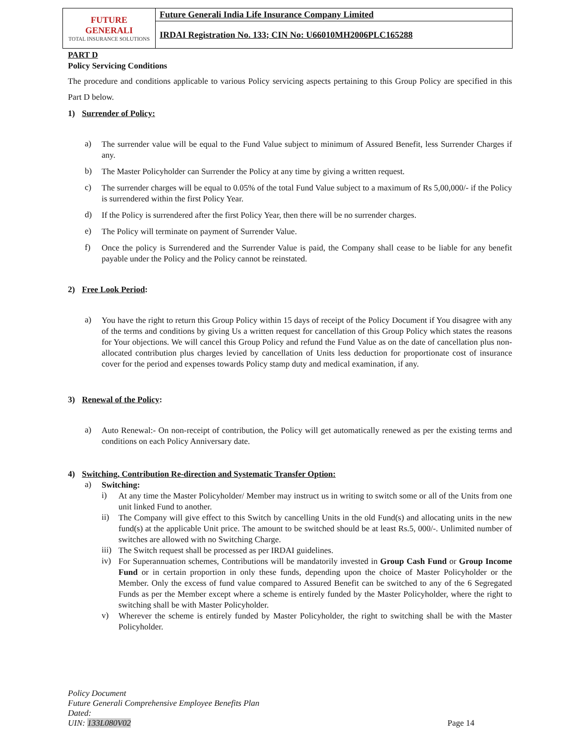| FUTURE GENERALI TOTAL INSURANCE SOLUTIONS | Future Generali India Life Insurance Company Limited |
| | IRDAI Registration No. 133; CIN No: U66010MH2006PLC165288 |
PART D
Policy Servicing Conditions
The procedure and conditions applicable to various Policy servicing aspects pertaining to this Group Policy are specified in this Part D below.
1) Surrender of Policy:
a)
The surrender value will be equal to the Fund Value subject to minimum of Assured Benefit, less Surrender Charges if any.
b)
The Master Policyholder can Surrender the Policy at any time by giving a written request.
c)
The surrender charges will be equal to 0.05% of the total Fund Value subject to a maximum of Rs 5,00,000/- if the Policy is surrendered within the first Policy Year.
d)
If the Policy is surrendered after the first Policy Year, then there will be no surrender charges.
e)
The Policy will terminate on payment of Surrender Value.
f)
Once the policy is Surrendered and the Surrender Value is paid, the Company shall cease to be liable for any benefit payable under the Policy and the Policy cannot be reinstated.
2) Free Look Period:
a)
You have the right to return this Group Policy within 15 days of receipt of the Policy Document if You disagree with any of the terms and conditions by giving Us a written request for cancellation of this Group Policy which states the reasons for Your objections. We will cancel this Group Policy and refund the Fund Value as on the date of cancellation plus non-allocated contribution plus charges levied by cancellation of Units less deduction for proportionate cost of insurance cover for the period and expenses towards Policy stamp duty and medical examination, if any.
3) Renewal of the Policy:
a)
Auto Renewal:- On non-receipt of contribution, the Policy will get automatically renewed as per the existing terms and conditions on each Policy Anniversary date.
4) Switching, Contribution Re-direction and Systematic Transfer Option:
a)
Switching:
i)
At any time the Master Policyholder/ Member may instruct us in writing to switch some or all of the Units from one unit linked Fund to another.
ii)
The Company will give effect to this Switch by cancelling Units in the old Fund(s) and allocating units in the new fund(s) at the applicable Unit price. The amount to be switched should be at least Rs.5, 000/-. Unlimited number of switches are allowed with no Switching Charge.
iii)
The Switch request shall be processed as per IRDAI guidelines.
iv)
For Superannuation schemes, Contributions will be mandatorily invested in Group Cash Fund or Group Income Fund or in certain proportion in only these funds, depending upon the choice of Master Policyholder or the Member. Only the excess of fund value compared to Assured Benefit can be switched to any of the 6 Segregated Funds as per the Member except where a scheme is entirely funded by the Master Policyholder, where the right to switching shall be with Master Policyholder.
v)
Wherever the scheme is entirely funded by Master Policyholder, the right to switching shall be with the Master Policyholder.
Policy Document
Future Generali Comprehensive Employee Benefits Plan
Dated:
UIN: 133L080V02
Page 14